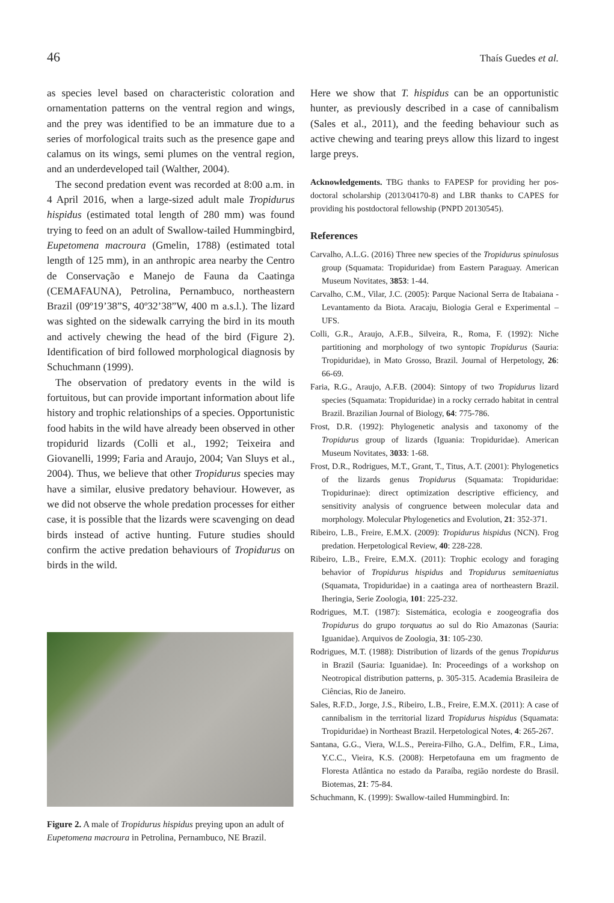46 Thaís Guedes et al.
as species level based on characteristic coloration and ornamentation patterns on the ventral region and wings, and the prey was identified to be an immature due to a series of morfological traits such as the presence gape and calamus on its wings, semi plumes on the ventral region, and an underdeveloped tail (Walther, 2004).
The second predation event was recorded at 8:00 a.m. in 4 April 2016, when a large-sized adult male Tropidurus hispidus (estimated total length of 280 mm) was found trying to feed on an adult of Swallow-tailed Hummingbird, Eupetomena macroura (Gmelin, 1788) (estimated total length of 125 mm), in an anthropic area nearby the Centro de Conservação e Manejo de Fauna da Caatinga (CEMAFAUNA), Petrolina, Pernambuco, northeastern Brazil (09º19’38”S, 40º32’38”W, 400 m a.s.l.). The lizard was sighted on the sidewalk carrying the bird in its mouth and actively chewing the head of the bird (Figure 2). Identification of bird followed morphological diagnosis by Schuchmann (1999).
The observation of predatory events in the wild is fortuitous, but can provide important information about life history and trophic relationships of a species. Opportunistic food habits in the wild have already been observed in other tropidurid lizards (Colli et al., 1992; Teixeira and Giovanelli, 1999; Faria and Araujo, 2004; Van Sluys et al., 2004). Thus, we believe that other Tropidurus species may have a similar, elusive predatory behaviour. However, as we did not observe the whole predation processes for either case, it is possible that the lizards were scavenging on dead birds instead of active hunting. Future studies should confirm the active predation behaviours of Tropidurus on birds in the wild.
Figure 2. A male of Tropidurus hispidus preying upon an adult of Eupetomena macroura in Petrolina, Pernambuco, NE Brazil.
Here we show that T. hispidus can be an opportunistic hunter, as previously described in a case of cannibalism (Sales et al., 2011), and the feeding behaviour such as active chewing and tearing preys allow this lizard to ingest large preys.
Acknowledgements. TBG thanks to FAPESP for providing her pos-doctoral scholarship (2013/04170-8) and LBR thanks to CAPES for providing his postdoctoral fellowship (PNPD 20130545).
References
Carvalho, A.L.G. (2016) Three new species of the Tropidurus spinulosus group (Squamata: Tropiduridae) from Eastern Paraguay. American Museum Novitates, 3853: 1-44.
Carvalho, C.M., Vilar, J.C. (2005): Parque Nacional Serra de Itabaiana -Levantamento da Biota. Aracaju, Biologia Geral e Experimental – UFS.
Colli, G.R., Araujo, A.F.B., Silveira, R., Roma, F. (1992): Niche partitioning and morphology of two syntopic Tropidurus (Sauria: Tropiduridae), in Mato Grosso, Brazil. Journal of Herpetology, 26: 66-69.
Faria, R.G., Araujo, A.F.B. (2004): Sintopy of two Tropidurus lizard species (Squamata: Tropiduridae) in a rocky cerrado habitat in central Brazil. Brazilian Journal of Biology, 64: 775-786.
Frost, D.R. (1992): Phylogenetic analysis and taxonomy of the Tropidurus group of lizards (Iguania: Tropiduridae). American Museum Novitates, 3033: 1-68.
Frost, D.R., Rodrigues, M.T., Grant, T., Titus, A.T. (2001): Phylogenetics of the lizards genus Tropidurus (Squamata: Tropiduridae: Tropidurinae): direct optimization descriptive efficiency, and sensitivity analysis of congruence between molecular data and morphology. Molecular Phylogenetics and Evolution, 21: 352-371.
Ribeiro, L.B., Freire, E.M.X. (2009): Tropidurus hispidus (NCN). Frog predation. Herpetological Review, 40: 228-228.
Ribeiro, L.B., Freire, E.M.X. (2011): Trophic ecology and foraging behavior of Tropidurus hispidus and Tropidurus semitaeniatus (Squamata, Tropiduridae) in a caatinga area of northeastern Brazil. Iheringia, Serie Zoologia, 101: 225-232.
Rodrigues, M.T. (1987): Sistemática, ecologia e zoogeografia dos Tropidurus do grupo torquatus ao sul do Rio Amazonas (Sauria: Iguanidae). Arquivos de Zoologia, 31: 105-230.
Rodrigues, M.T. (1988): Distribution of lizards of the genus Tropidurus in Brazil (Sauria: Iguanidae). In: Proceedings of a workshop on Neotropical distribution patterns, p. 305-315. Academia Brasileira de Ciências, Rio de Janeiro.
Sales, R.F.D., Jorge, J.S., Ribeiro, L.B., Freire, E.M.X. (2011): A case of cannibalism in the territorial lizard Tropidurus hispidus (Squamata: Tropiduridae) in Northeast Brazil. Herpetological Notes, 4: 265-267.
Santana, G.G., Viera, W.L.S., Pereira-Filho, G.A., Delfim, F.R., Lima, Y.C.C., Vieira, K.S. (2008): Herpetofauna em um fragmento de Floresta Atlântica no estado da Paraíba, região nordeste do Brasil. Biotemas, 21: 75-84.
Schuchmann, K. (1999): Swallow-tailed Hummingbird. In: